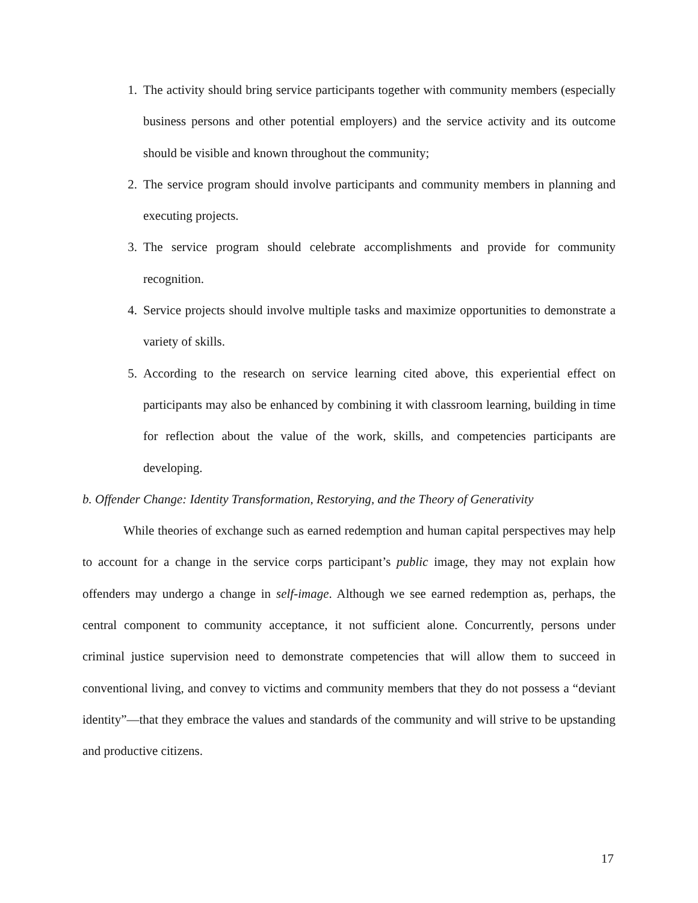1. The activity should bring service participants together with community members (especially business persons and other potential employers) and the service activity and its outcome should be visible and known throughout the community;
2. The service program should involve participants and community members in planning and executing projects.
3. The service program should celebrate accomplishments and provide for community recognition.
4. Service projects should involve multiple tasks and maximize opportunities to demonstrate a variety of skills.
5. According to the research on service learning cited above, this experiential effect on participants may also be enhanced by combining it with classroom learning, building in time for reflection about the value of the work, skills, and competencies participants are developing.
b. Offender Change: Identity Transformation, Restorying, and the Theory of Generativity
While theories of exchange such as earned redemption and human capital perspectives may help to account for a change in the service corps participant’s public image, they may not explain how offenders may undergo a change in self-image. Although we see earned redemption as, perhaps, the central component to community acceptance, it not sufficient alone. Concurrently, persons under criminal justice supervision need to demonstrate competencies that will allow them to succeed in conventional living, and convey to victims and community members that they do not possess a “deviant identity”—that they embrace the values and standards of the community and will strive to be upstanding and productive citizens.
17